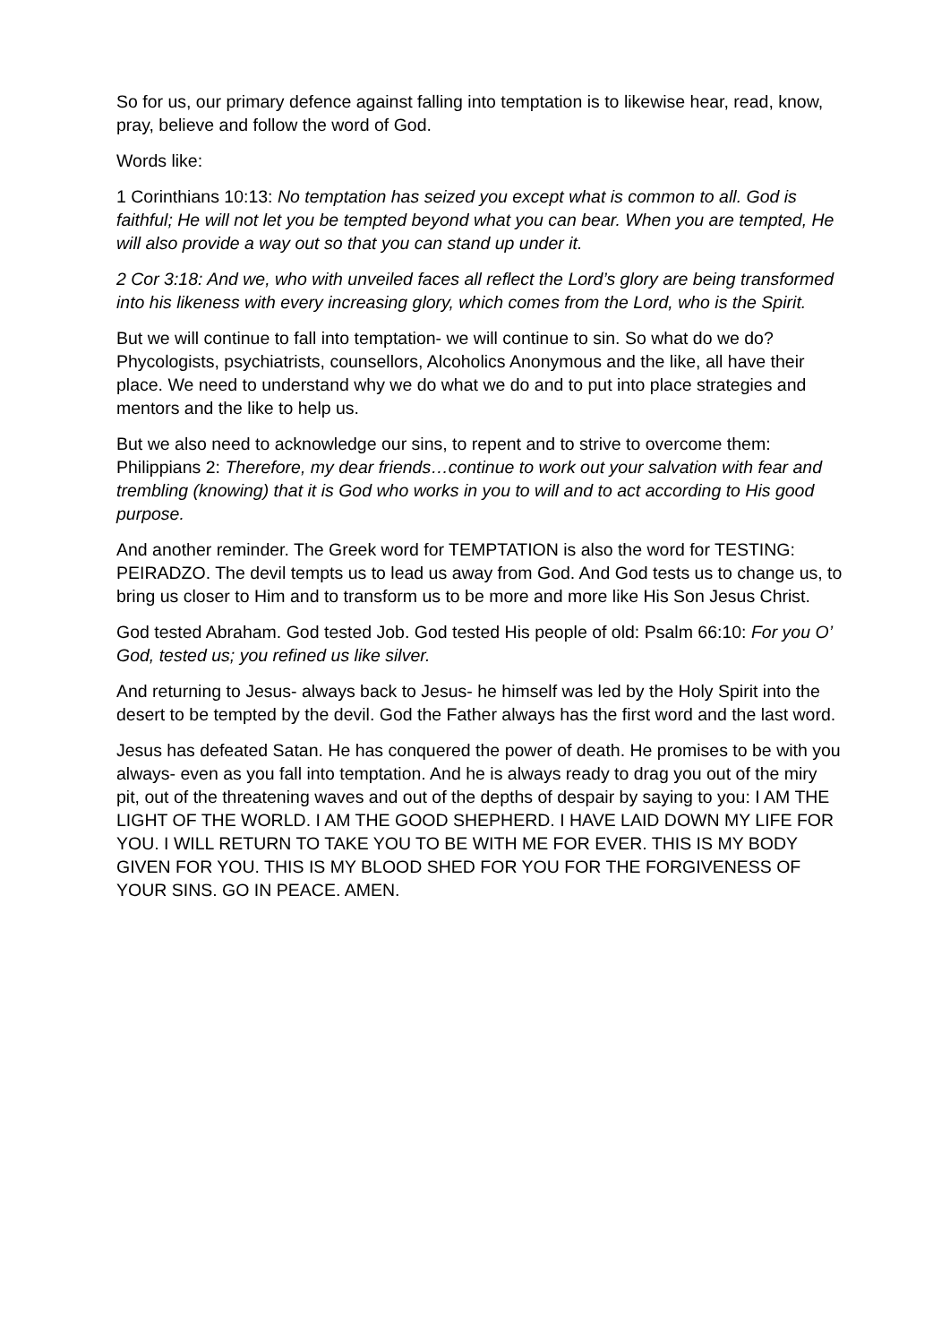So for us, our primary defence against falling into temptation is to likewise hear, read, know, pray, believe and follow the word of God.
Words like:
1 Corinthians 10:13: No temptation has seized you except what is common to all. God is faithful; He will not let you be tempted beyond what you can bear. When you are tempted, He will also provide a way out so that you can stand up under it.
2 Cor 3:18: And we, who with unveiled faces all reflect the Lord’s glory are being transformed into his likeness with every increasing glory, which comes from the Lord, who is the Spirit.
But we will continue to fall into temptation- we will continue to sin. So what do we do? Phycologists, psychiatrists, counsellors, Alcoholics Anonymous and the like, all have their place. We need to understand why we do what we do and to put into place strategies and mentors and the like to help us.
But we also need to acknowledge our sins, to repent and to strive to overcome them: Philippians 2: Therefore, my dear friends…continue to work out your salvation with fear and trembling (knowing) that it is God who works in you to will and to act according to His good purpose.
And another reminder. The Greek word for TEMPTATION is also the word for TESTING: PEIRADZO. The devil tempts us to lead us away from God. And God tests us to change us, to bring us closer to Him and to transform us to be more and more like His Son Jesus Christ.
God tested Abraham. God tested Job. God tested His people of old: Psalm 66:10: For you O’ God, tested us; you refined us like silver.
And returning to Jesus- always back to Jesus- he himself was led by the Holy Spirit into the desert to be tempted by the devil. God the Father always has the first word and the last word.
Jesus has defeated Satan. He has conquered the power of death. He promises to be with you always- even as you fall into temptation. And he is always ready to drag you out of the miry pit, out of the threatening waves and out of the depths of despair by saying to you: I AM THE LIGHT OF THE WORLD. I AM THE GOOD SHEPHERD. I HAVE LAID DOWN MY LIFE FOR YOU. I WILL RETURN TO TAKE YOU TO BE WITH ME FOR EVER. THIS IS MY BODY GIVEN FOR YOU. THIS IS MY BLOOD SHED FOR YOU FOR THE FORGIVENESS OF YOUR SINS. GO IN PEACE. AMEN.